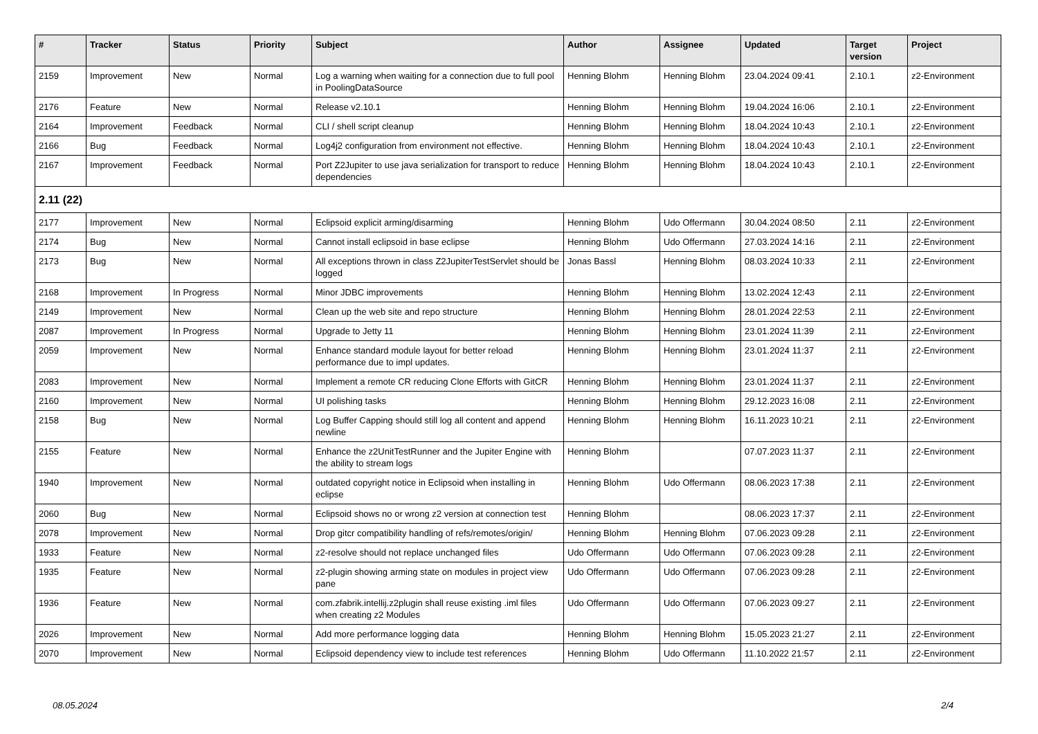| # | Tracker | Status | Priority | Subject | Author | Assignee | Updated | Target version | Project |
| --- | --- | --- | --- | --- | --- | --- | --- | --- | --- |
| 2159 | Improvement | New | Normal | Log a warning when waiting for a connection due to full pool in PoolingDataSource | Henning Blohm | Henning Blohm | 23.04.2024 09:41 | 2.10.1 | z2-Environment |
| 2176 | Feature | New | Normal | Release v2.10.1 | Henning Blohm | Henning Blohm | 19.04.2024 16:06 | 2.10.1 | z2-Environment |
| 2164 | Improvement | Feedback | Normal | CLI / shell script cleanup | Henning Blohm | Henning Blohm | 18.04.2024 10:43 | 2.10.1 | z2-Environment |
| 2166 | Bug | Feedback | Normal | Log4j2 configuration from environment not effective. | Henning Blohm | Henning Blohm | 18.04.2024 10:43 | 2.10.1 | z2-Environment |
| 2167 | Improvement | Feedback | Normal | Port Z2Jupiter to use java serialization for transport to reduce dependencies | Henning Blohm | Henning Blohm | 18.04.2024 10:43 | 2.10.1 | z2-Environment |
| 2.11 (22) | | | | | | | | | |
| 2177 | Improvement | New | Normal | Eclipsoid explicit arming/disarming | Henning Blohm | Udo Offermann | 30.04.2024 08:50 | 2.11 | z2-Environment |
| 2174 | Bug | New | Normal | Cannot install eclipsoid in base eclipse | Henning Blohm | Udo Offermann | 27.03.2024 14:16 | 2.11 | z2-Environment |
| 2173 | Bug | New | Normal | All exceptions thrown in class Z2JupiterTestServlet should be logged | Jonas Bassl | Henning Blohm | 08.03.2024 10:33 | 2.11 | z2-Environment |
| 2168 | Improvement | In Progress | Normal | Minor JDBC improvements | Henning Blohm | Henning Blohm | 13.02.2024 12:43 | 2.11 | z2-Environment |
| 2149 | Improvement | New | Normal | Clean up the web site and repo structure | Henning Blohm | Henning Blohm | 28.01.2024 22:53 | 2.11 | z2-Environment |
| 2087 | Improvement | In Progress | Normal | Upgrade to Jetty 11 | Henning Blohm | Henning Blohm | 23.01.2024 11:39 | 2.11 | z2-Environment |
| 2059 | Improvement | New | Normal | Enhance standard module layout for better reload performance due to impl updates. | Henning Blohm | Henning Blohm | 23.01.2024 11:37 | 2.11 | z2-Environment |
| 2083 | Improvement | New | Normal | Implement a remote CR reducing Clone Efforts with GitCR | Henning Blohm | Henning Blohm | 23.01.2024 11:37 | 2.11 | z2-Environment |
| 2160 | Improvement | New | Normal | UI polishing tasks | Henning Blohm | Henning Blohm | 29.12.2023 16:08 | 2.11 | z2-Environment |
| 2158 | Bug | New | Normal | Log Buffer Capping should still log all content and append newline | Henning Blohm | Henning Blohm | 16.11.2023 10:21 | 2.11 | z2-Environment |
| 2155 | Feature | New | Normal | Enhance the z2UnitTestRunner and the Jupiter Engine with the ability to stream logs | Henning Blohm | | 07.07.2023 11:37 | 2.11 | z2-Environment |
| 1940 | Improvement | New | Normal | outdated copyright notice in Eclipsoid when installing in eclipse | Henning Blohm | Udo Offermann | 08.06.2023 17:38 | 2.11 | z2-Environment |
| 2060 | Bug | New | Normal | Eclipsoid shows no or wrong z2 version at connection test | Henning Blohm | | 08.06.2023 17:37 | 2.11 | z2-Environment |
| 2078 | Improvement | New | Normal | Drop gitcr compatibility handling of refs/remotes/origin/ | Henning Blohm | Henning Blohm | 07.06.2023 09:28 | 2.11 | z2-Environment |
| 1933 | Feature | New | Normal | z2-resolve should not replace unchanged files | Udo Offermann | Udo Offermann | 07.06.2023 09:28 | 2.11 | z2-Environment |
| 1935 | Feature | New | Normal | z2-plugin showing arming state on modules in project view pane | Udo Offermann | Udo Offermann | 07.06.2023 09:28 | 2.11 | z2-Environment |
| 1936 | Feature | New | Normal | com.zfabrik.intellij.z2plugin shall reuse existing .iml files when creating z2 Modules | Udo Offermann | Udo Offermann | 07.06.2023 09:27 | 2.11 | z2-Environment |
| 2026 | Improvement | New | Normal | Add more performance logging data | Henning Blohm | Henning Blohm | 15.05.2023 21:27 | 2.11 | z2-Environment |
| 2070 | Improvement | New | Normal | Eclipsoid dependency view to include test references | Henning Blohm | Udo Offermann | 11.10.2022 21:57 | 2.11 | z2-Environment |
08.05.2024 2/4